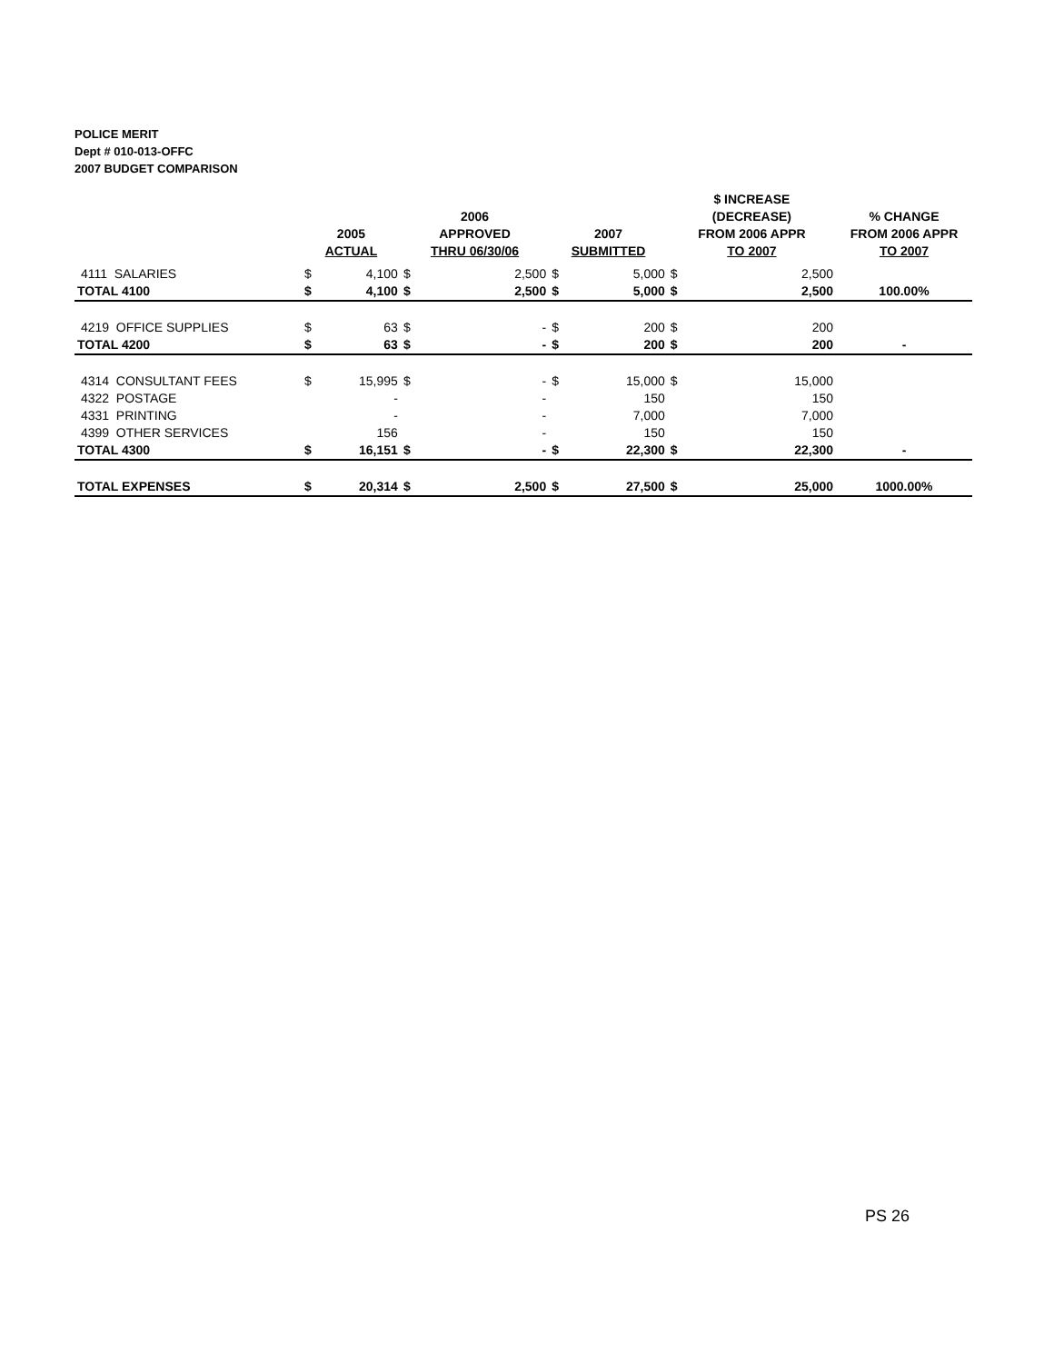POLICE MERIT
Dept # 010-013-OFFC
2007 BUDGET COMPARISON
| | 2005 ACTUAL | | 2006 APPROVED THRU 06/30/06 | | 2007 SUBMITTED | | $ INCREASE (DECREASE) FROM 2006 APPR TO 2007 | | % CHANGE FROM 2006 APPR TO 2007 |
| --- | --- | --- | --- | --- | --- | --- | --- | --- | --- |
| 4111 SALARIES | $ | 4,100 | $ | 2,500 | $ | 5,000 | $ | 2,500 | |
| TOTAL 4100 | $ | 4,100 | $ | 2,500 | $ | 5,000 | $ | 2,500 | 100.00% |
| 4219 OFFICE SUPPLIES | $ | 63 | $ | - | $ | 200 | $ | 200 | |
| TOTAL 4200 | $ | 63 | $ | - | $ | 200 | $ | 200 | - |
| 4314 CONSULTANT FEES | $ | 15,995 | $ | - | $ | 15,000 | $ | 15,000 | |
| 4322 POSTAGE | | - | | - | | 150 | | 150 | |
| 4331 PRINTING | | - | | - | | 7,000 | | 7,000 | |
| 4399 OTHER SERVICES | | 156 | | - | | 150 | | 150 | |
| TOTAL 4300 | $ | 16,151 | $ | - | $ | 22,300 | $ | 22,300 | - |
| TOTAL EXPENSES | $ | 20,314 | $ | 2,500 | $ | 27,500 | $ | 25,000 | 1000.00% |
PS 26